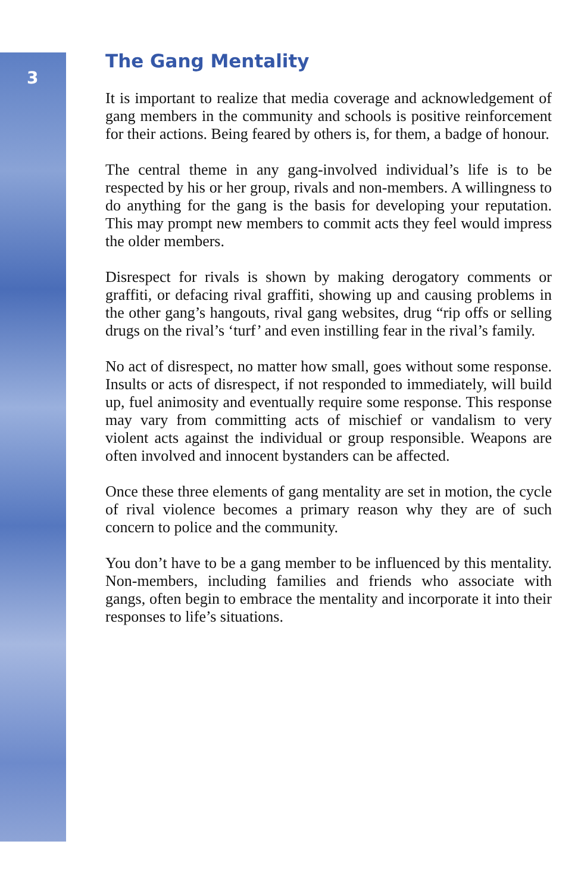3
The Gang Mentality
It is important to realize that media coverage and acknowledgement of gang members in the community and schools is positive reinforcement for their actions. Being feared by others is, for them, a badge of honour.
The central theme in any gang-involved individual’s life is to be respected by his or her group, rivals and non-members. A willingness to do anything for the gang is the basis for developing your reputation. This may prompt new members to commit acts they feel would impress the older members.
Disrespect for rivals is shown by making derogatory comments or graffiti, or defacing rival graffiti, showing up and causing problems in the other gang’s hangouts, rival gang websites, drug “rip offs or selling drugs on the rival’s ‘turf’ and even instilling fear in the rival’s family.
No act of disrespect, no matter how small, goes without some response. Insults or acts of disrespect, if not responded to immediately, will build up, fuel animosity and eventually require some response. This response may vary from committing acts of mischief or vandalism to very violent acts against the individual or group responsible. Weapons are often involved and innocent bystanders can be affected.
Once these three elements of gang mentality are set in motion, the cycle of rival violence becomes a primary reason why they are of such concern to police and the community.
You don’t have to be a gang member to be influenced by this mentality. Non-members, including families and friends who associate with gangs, often begin to embrace the mentality and incorporate it into their responses to life’s situations.